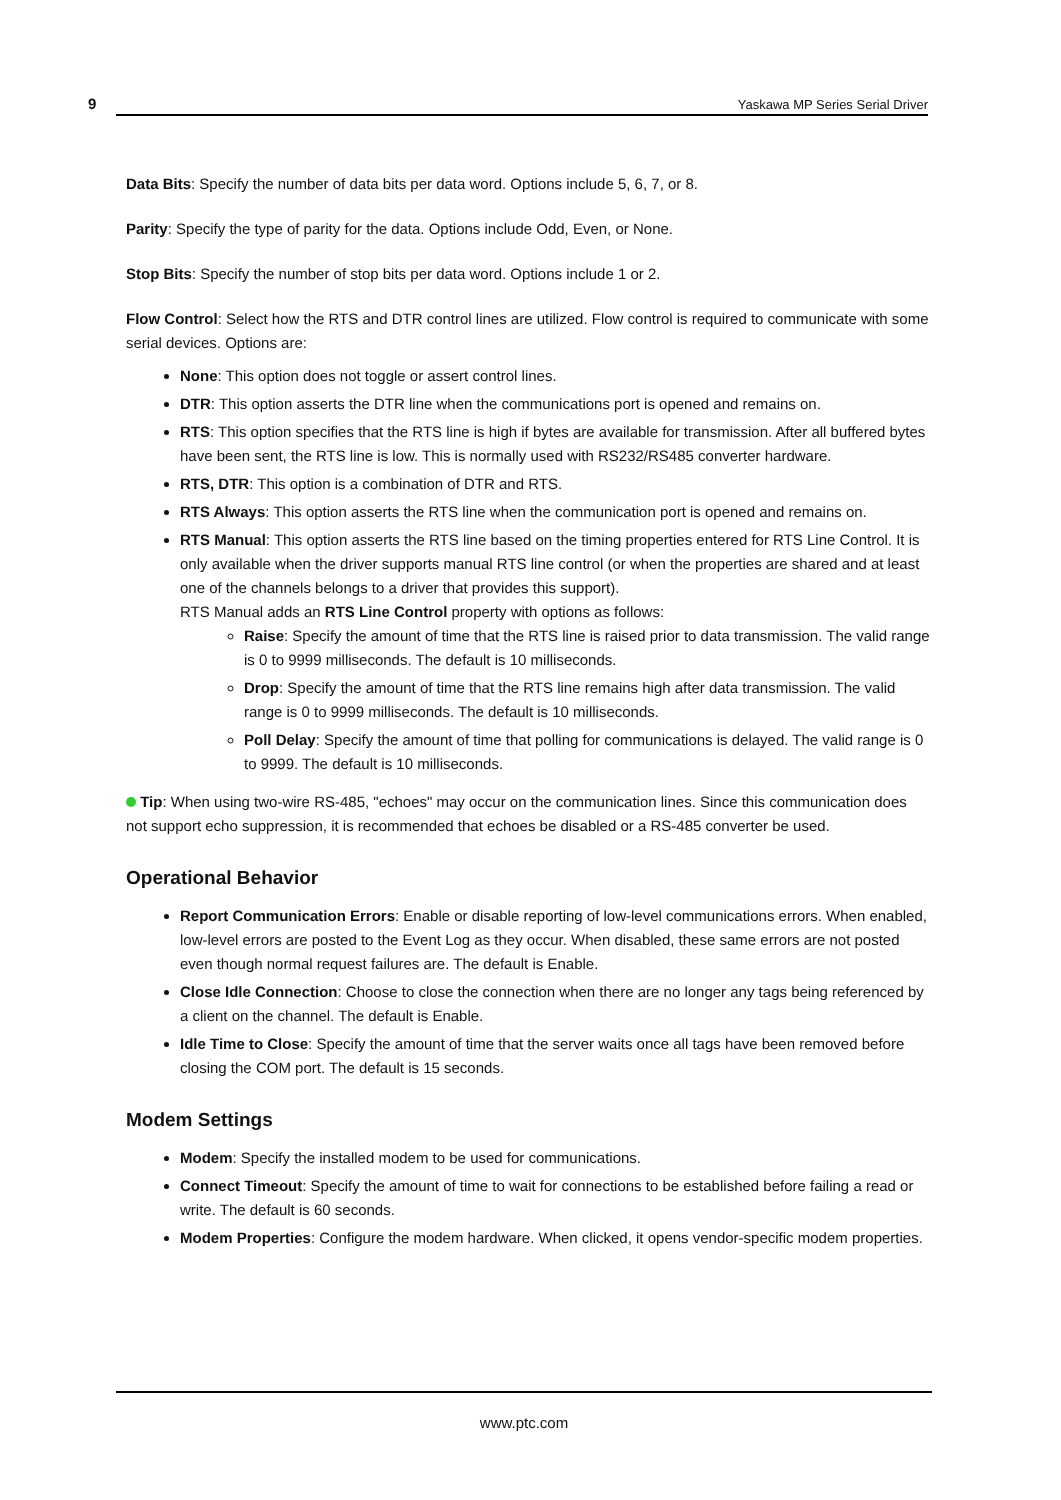9
Yaskawa MP Series Serial Driver
Data Bits: Specify the number of data bits per data word. Options include 5, 6, 7, or 8.
Parity: Specify the type of parity for the data. Options include Odd, Even, or None.
Stop Bits: Specify the number of stop bits per data word. Options include 1 or 2.
Flow Control: Select how the RTS and DTR control lines are utilized. Flow control is required to communicate with some serial devices. Options are:
None: This option does not toggle or assert control lines.
DTR: This option asserts the DTR line when the communications port is opened and remains on.
RTS: This option specifies that the RTS line is high if bytes are available for transmission. After all buffered bytes have been sent, the RTS line is low. This is normally used with RS232/RS485 converter hardware.
RTS, DTR: This option is a combination of DTR and RTS.
RTS Always: This option asserts the RTS line when the communication port is opened and remains on.
RTS Manual: This option asserts the RTS line based on the timing properties entered for RTS Line Control. It is only available when the driver supports manual RTS line control (or when the properties are shared and at least one of the channels belongs to a driver that provides this support).
RTS Manual adds an RTS Line Control property with options as follows:
Raise: Specify the amount of time that the RTS line is raised prior to data transmission. The valid range is 0 to 9999 milliseconds. The default is 10 milliseconds.
Drop: Specify the amount of time that the RTS line remains high after data transmission. The valid range is 0 to 9999 milliseconds. The default is 10 milliseconds.
Poll Delay: Specify the amount of time that polling for communications is delayed. The valid range is 0 to 9999. The default is 10 milliseconds.
Tip: When using two-wire RS-485, "echoes" may occur on the communication lines. Since this communication does not support echo suppression, it is recommended that echoes be disabled or a RS-485 converter be used.
Operational Behavior
Report Communication Errors: Enable or disable reporting of low-level communications errors. When enabled, low-level errors are posted to the Event Log as they occur. When disabled, these same errors are not posted even though normal request failures are. The default is Enable.
Close Idle Connection: Choose to close the connection when there are no longer any tags being referenced by a client on the channel. The default is Enable.
Idle Time to Close: Specify the amount of time that the server waits once all tags have been removed before closing the COM port. The default is 15 seconds.
Modem Settings
Modem: Specify the installed modem to be used for communications.
Connect Timeout: Specify the amount of time to wait for connections to be established before failing a read or write. The default is 60 seconds.
Modem Properties: Configure the modem hardware. When clicked, it opens vendor-specific modem properties.
www.ptc.com